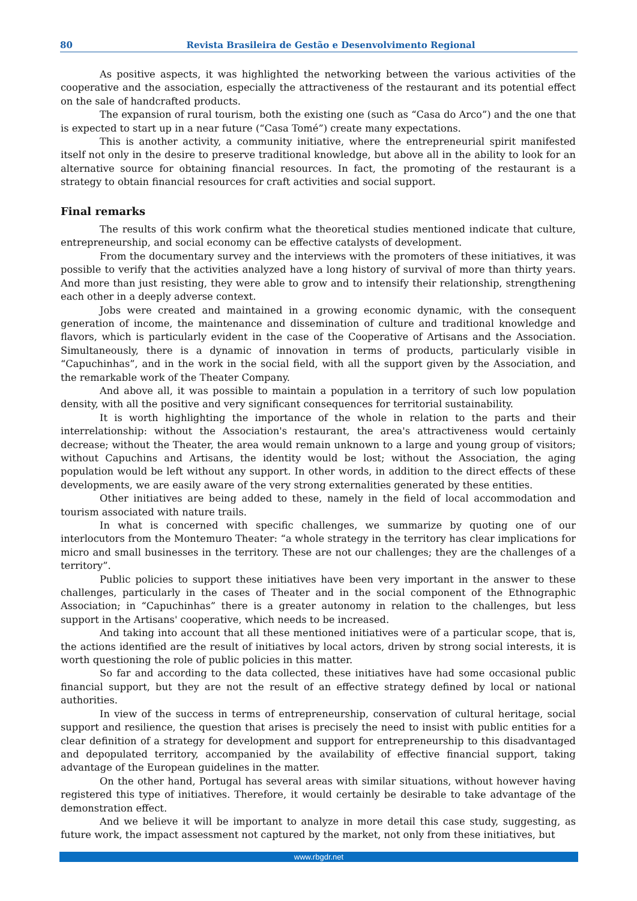80 Revista Brasileira de Gestão e Desenvolvimento Regional
As positive aspects, it was highlighted the networking between the various activities of the cooperative and the association, especially the attractiveness of the restaurant and its potential effect on the sale of handcrafted products.
The expansion of rural tourism, both the existing one (such as “Casa do Arco”) and the one that is expected to start up in a near future (“Casa Tomé”) create many expectations.
This is another activity, a community initiative, where the entrepreneurial spirit manifested itself not only in the desire to preserve traditional knowledge, but above all in the ability to look for an alternative source for obtaining financial resources. In fact, the promoting of the restaurant is a strategy to obtain financial resources for craft activities and social support.
Final remarks
The results of this work confirm what the theoretical studies mentioned indicate that culture, entrepreneurship, and social economy can be effective catalysts of development.
From the documentary survey and the interviews with the promoters of these initiatives, it was possible to verify that the activities analyzed have a long history of survival of more than thirty years. And more than just resisting, they were able to grow and to intensify their relationship, strengthening each other in a deeply adverse context.
Jobs were created and maintained in a growing economic dynamic, with the consequent generation of income, the maintenance and dissemination of culture and traditional knowledge and flavors, which is particularly evident in the case of the Cooperative of Artisans and the Association. Simultaneously, there is a dynamic of innovation in terms of products, particularly visible in “Capuchinhas”, and in the work in the social field, with all the support given by the Association, and the remarkable work of the Theater Company.
And above all, it was possible to maintain a population in a territory of such low population density, with all the positive and very significant consequences for territorial sustainability.
It is worth highlighting the importance of the whole in relation to the parts and their interrelationship: without the Association's restaurant, the area's attractiveness would certainly decrease; without the Theater, the area would remain unknown to a large and young group of visitors; without Capuchins and Artisans, the identity would be lost; without the Association, the aging population would be left without any support. In other words, in addition to the direct effects of these developments, we are easily aware of the very strong externalities generated by these entities.
Other initiatives are being added to these, namely in the field of local accommodation and tourism associated with nature trails.
In what is concerned with specific challenges, we summarize by quoting one of our interlocutors from the Montemuro Theater: “a whole strategy in the territory has clear implications for micro and small businesses in the territory. These are not our challenges; they are the challenges of a territory”.
Public policies to support these initiatives have been very important in the answer to these challenges, particularly in the cases of Theater and in the social component of the Ethnographic Association; in “Capuchinhas” there is a greater autonomy in relation to the challenges, but less support in the Artisans' cooperative, which needs to be increased.
And taking into account that all these mentioned initiatives were of a particular scope, that is, the actions identified are the result of initiatives by local actors, driven by strong social interests, it is worth questioning the role of public policies in this matter.
So far and according to the data collected, these initiatives have had some occasional public financial support, but they are not the result of an effective strategy defined by local or national authorities.
In view of the success in terms of entrepreneurship, conservation of cultural heritage, social support and resilience, the question that arises is precisely the need to insist with public entities for a clear definition of a strategy for development and support for entrepreneurship to this disadvantaged and depopulated territory, accompanied by the availability of effective financial support, taking advantage of the European guidelines in the matter.
On the other hand, Portugal has several areas with similar situations, without however having registered this type of initiatives. Therefore, it would certainly be desirable to take advantage of the demonstration effect.
And we believe it will be important to analyze in more detail this case study, suggesting, as future work, the impact assessment not captured by the market, not only from these initiatives, but
www.rbgdr.net